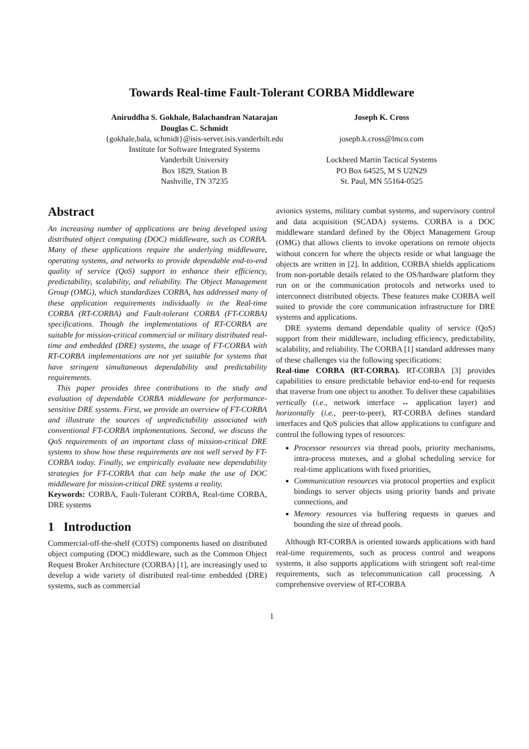Towards Real-time Fault-Tolerant CORBA Middleware
Aniruddha S. Gokhale, Balachandran Natarajan
Douglas C. Schmidt
{gokhale,bala, schmidt}@isis-server.isis.vanderbilt.edu
Institute for Software Integrated Systems
Vanderbilt University
Box 1829, Station B
Nashville, TN 37235
Joseph K. Cross
joseph.k.cross@lmco.com
Lockheed Martin Tactical Systems
PO Box 64525, M S U2N29
St. Paul, MN 55164-0525
Abstract
An increasing number of applications are being developed using distributed object computing (DOC) middleware, such as CORBA. Many of these applications require the underlying middleware, operating systems, and networks to provide dependable end-to-end quality of service (QoS) support to enhance their efficiency, predictability, scalability, and reliability. The Object Management Group (OMG), which standardizes CORBA, has addressed many of these application requirements individually in the Real-time CORBA (RT-CORBA) and Fault-tolerant CORBA (FT-CORBA) specifications. Though the implementations of RT-CORBA are suitable for mission-critical commercial or military distributed real-time and embedded (DRE) systems, the usage of FT-CORBA with RT-CORBA implementations are not yet suitable for systems that have stringent simultaneous dependability and predictability requirements.
This paper provides three contributions to the study and evaluation of dependable CORBA middleware for performance-sensitive DRE systems. First, we provide an overview of FT-CORBA and illustrate the sources of unpredictability associated with conventional FT-CORBA implementations. Second, we discuss the QoS requirements of an important class of mission-critical DRE systems to show how these requirements are not well served by FT-CORBA today. Finally, we empirically evaluate new dependability strategies for FT-CORBA that can help make the use of DOC middleware for mission-critical DRE systems a reality.
Keywords: CORBA, Fault-Tolerant CORBA, Real-time CORBA, DRE systems
1 Introduction
Commercial-off-the-shelf (COTS) components based on distributed object computing (DOC) middleware, such as the Common Object Request Broker Architecture (CORBA) [1], are increasingly used to develop a wide variety of distributed real-time embedded (DRE) systems, such as commercial
avionics systems, military combat systems, and supervisory control and data acquisition (SCADA) systems. CORBA is a DOC middleware standard defined by the Object Management Group (OMG) that allows clients to invoke operations on remote objects without concern for where the objects reside or what language the objects are written in [2]. In addition, CORBA shields applications from non-portable details related to the OS/hardware platform they run on or the communication protocols and networks used to interconnect distributed objects. These features make CORBA well suited to provide the core communication infrastructure for DRE systems and applications.
DRE systems demand dependable quality of service (QoS) support from their middleware, including efficiency, predictability, scalability, and reliability. The CORBA [1] standard addresses many of these challenges via the following specifications:
Real-time CORBA (RT-CORBA). RT-CORBA [3] provides capabilities to ensure predictable behavior end-to-end for requests that traverse from one object to another. To deliver these capabilities vertically (i.e., network interface ↔ application layer) and horizontally (i.e., peer-to-peer), RT-CORBA defines standard interfaces and QoS policies that allow applications to configure and control the following types of resources:
Processor resources via thread pools, priority mechanisms, intra-process mutexes, and a global scheduling service for real-time applications with fixed priorities,
Communication resources via protocol properties and explicit bindings to server objects using priority bands and private connections, and
Memory resources via buffering requests in queues and bounding the size of thread pools.
Although RT-CORBA is oriented towards applications with hard real-time requirements, such as process control and weapons systems, it also supports applications with stringent soft real-time requirements, such as telecommunication call processing. A comprehensive overview of RT-CORBA
1